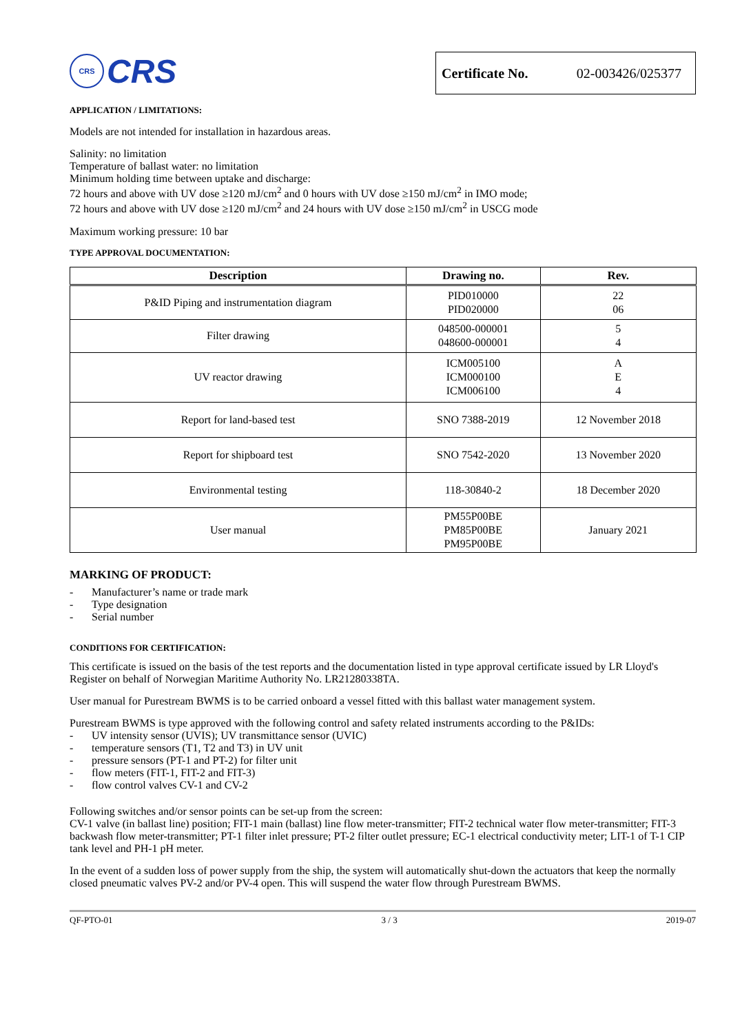CRS
CRS
Certificate No. 02-003426/025377
APPLICATION / LIMITATIONS:
Models are not intended for installation in hazardous areas.
Salinity: no limitation
Temperature of ballast water: no limitation
Minimum holding time between uptake and discharge:
72 hours and above with UV dose ≥120 mJ/cm<sup>2</sup> and 0 hours with UV dose ≥150 mJ/cm<sup>2</sup> in IMO mode;
72 hours and above with UV dose ≥120 mJ/cm<sup>2</sup> and 24 hours with UV dose ≥150 mJ/cm<sup>2</sup> in USCG mode
Maximum working pressure: 10 bar
TYPE APPROVAL DOCUMENTATION:
| Description | Drawing no. | Rev. |
| --- | --- | --- |
| P&ID Piping and instrumentation diagram | PID010000 PID020000 | 22 06 |
| Filter drawing | 048500-000001 048600-000001 | 5 4 |
| UV reactor drawing | ICM005100 ICM000100 ICM006100 | A E 4 |
| Report for land-based test | SNO 7388-2019 | 12 November 2018 |
| Report for shipboard test | SNO 7542-2020 | 13 November 2020 |
| Environmental testing | 118-30840-2 | 18 December 2020 |
| User manual | PM55P00BE PM85P00BE PM95P00BE | January 2021 |
MARKING OF PRODUCT:
- Manufacturer’s name or trade mark
- Type designation
- Serial number
CONDITIONS FOR CERTIFICATION:
This certificate is issued on the basis of the test reports and the documentation listed in type approval certificate issued by LR Lloyd's Register on behalf of Norwegian Maritime Authority No. LR21280338TA.
User manual for Purestream BWMS is to be carried onboard a vessel fitted with this ballast water management system.
Purestream BWMS is type approved with the following control and safety related instruments according to the P&IDs:
- UV intensity sensor (UVIS); UV transmittance sensor (UVIC)
- temperature sensors (T1, T2 and T3) in UV unit
- pressure sensors (PT-1 and PT-2) for filter unit
- flow meters (FIT-1, FIT-2 and FIT-3)
- flow control valves CV-1 and CV-2
Following switches and/or sensor points can be set-up from the screen:
CV-1 valve (in ballast line) position; FIT-1 main (ballast) line flow meter-transmitter; FIT-2 technical water flow meter-transmitter; FIT-3 backwash flow meter-transmitter; PT-1 filter inlet pressure; PT-2 filter outlet pressure; EC-1 electrical conductivity meter; LIT-1 of T-1 CIP tank level and PH-1 pH meter.
In the event of a sudden loss of power supply from the ship, the system will automatically shut-down the actuators that keep the normally closed pneumatic valves PV-2 and/or PV-4 open. This will suspend the water flow through Purestream BWMS.
QF-PTO-01 3 / 3 2019-07